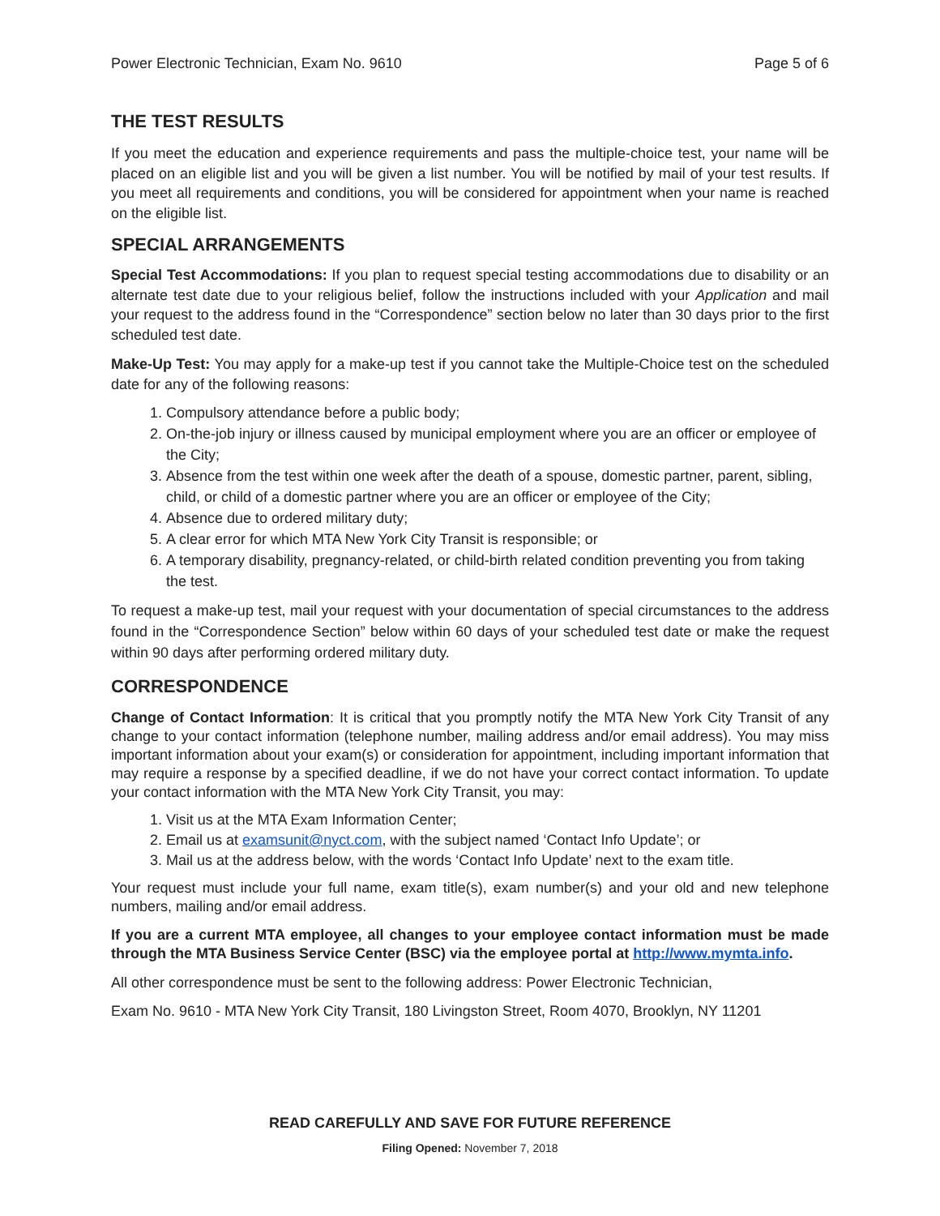Power Electronic Technician, Exam No. 9610 Page 5 of 6
THE TEST RESULTS
If you meet the education and experience requirements and pass the multiple-choice test, your name will be placed on an eligible list and you will be given a list number. You will be notified by mail of your test results. If you meet all requirements and conditions, you will be considered for appointment when your name is reached on the eligible list.
SPECIAL ARRANGEMENTS
Special Test Accommodations: If you plan to request special testing accommodations due to disability or an alternate test date due to your religious belief, follow the instructions included with your Application and mail your request to the address found in the “Correspondence” section below no later than 30 days prior to the first scheduled test date.
Make-Up Test: You may apply for a make-up test if you cannot take the Multiple-Choice test on the scheduled date for any of the following reasons:
1. Compulsory attendance before a public body;
2. On-the-job injury or illness caused by municipal employment where you are an officer or employee of the City;
3. Absence from the test within one week after the death of a spouse, domestic partner, parent, sibling, child, or child of a domestic partner where you are an officer or employee of the City;
4. Absence due to ordered military duty;
5. A clear error for which MTA New York City Transit is responsible; or
6. A temporary disability, pregnancy-related, or child-birth related condition preventing you from taking the test.
To request a make-up test, mail your request with your documentation of special circumstances to the address found in the “Correspondence Section” below within 60 days of your scheduled test date or make the request within 90 days after performing ordered military duty.
CORRESPONDENCE
Change of Contact Information: It is critical that you promptly notify the MTA New York City Transit of any change to your contact information (telephone number, mailing address and/or email address). You may miss important information about your exam(s) or consideration for appointment, including important information that may require a response by a specified deadline, if we do not have your correct contact information. To update your contact information with the MTA New York City Transit, you may:
1. Visit us at the MTA Exam Information Center;
2. Email us at examsunit@nyct.com, with the subject named ‘Contact Info Update’; or
3. Mail us at the address below, with the words ‘Contact Info Update’ next to the exam title.
Your request must include your full name, exam title(s), exam number(s) and your old and new telephone numbers, mailing and/or email address.
If you are a current MTA employee, all changes to your employee contact information must be made through the MTA Business Service Center (BSC) via the employee portal at http://www.mymta.info.
All other correspondence must be sent to the following address: Power Electronic Technician,
Exam No. 9610 - MTA New York City Transit, 180 Livingston Street, Room 4070, Brooklyn, NY 11201
READ CAREFULLY AND SAVE FOR FUTURE REFERENCE
Filing Opened: November 7, 2018